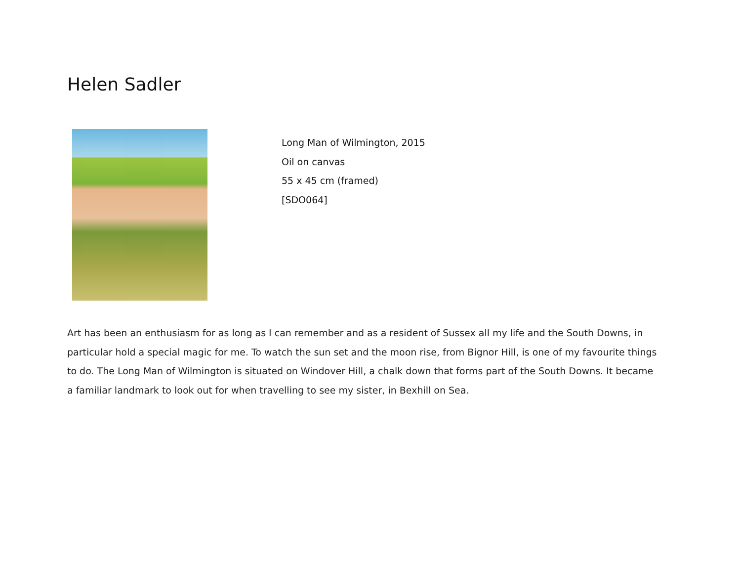Helen Sadler
Long Man of Wilmington, 2015
Oil on canvas
55 x 45 cm (framed)
[SDO064]
Art has been an enthusiasm for as long as I can remember and as a resident of Sussex all my life and the South Downs, in particular hold a special magic for me. To watch the sun set and the moon rise, from Bignor Hill, is one of my favourite things to do. The Long Man of Wilmington is situated on Windover Hill, a chalk down that forms part of the South Downs. It became a familiar landmark to look out for when travelling to see my sister, in Bexhill on Sea.